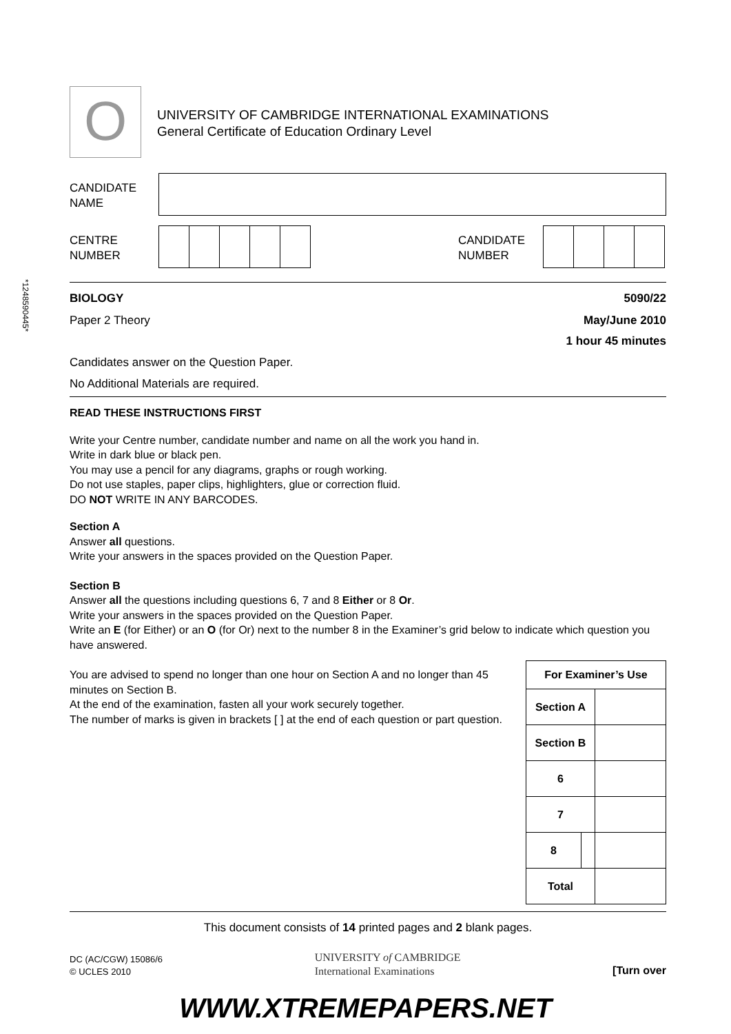O
UNIVERSITY OF CAMBRIDGE INTERNATIONAL EXAMINATIONS
General Certificate of Education Ordinary Level
CANDIDATE
NAME
CENTRE
NUMBER
CANDIDATE
NUMBER
*1248590445*
BIOLOGY 5090/22
Paper 2 Theory May/June 2010
1 hour 45 minutes
Candidates answer on the Question Paper.
No Additional Materials are required.
READ THESE INSTRUCTIONS FIRST
Write your Centre number, candidate number and name on all the work you hand in.
Write in dark blue or black pen.
You may use a pencil for any diagrams, graphs or rough working.
Do not use staples, paper clips, highlighters, glue or correction fluid.
DO NOT WRITE IN ANY BARCODES.
Section A
Answer all questions.
Write your answers in the spaces provided on the Question Paper.
Section B
Answer all the questions including questions 6, 7 and 8 Either or 8 Or.
Write your answers in the spaces provided on the Question Paper.
Write an E (for Either) or an O (for Or) next to the number 8 in the Examiner’s grid below to indicate which question you have answered.
You are advised to spend no longer than one hour on Section A and no longer than 45 minutes on Section B.
At the end of the examination, fasten all your work securely together.
The number of marks is given in brackets [ ] at the end of each question or part question.
| For Examiner’s Use | | |
| Section A | | |
| Section B | | |
| 6 | | |
| 7 | | |
| 8 | | |
| Total | | |
This document consists of 14 printed pages and 2 blank pages.
DC (AC/CGW) 15086/6
© UCLES 2010
UNIVERSITY of CAMBRIDGE
International Examinations
[Turn over
WWW.XTREMEPAPERS.NET